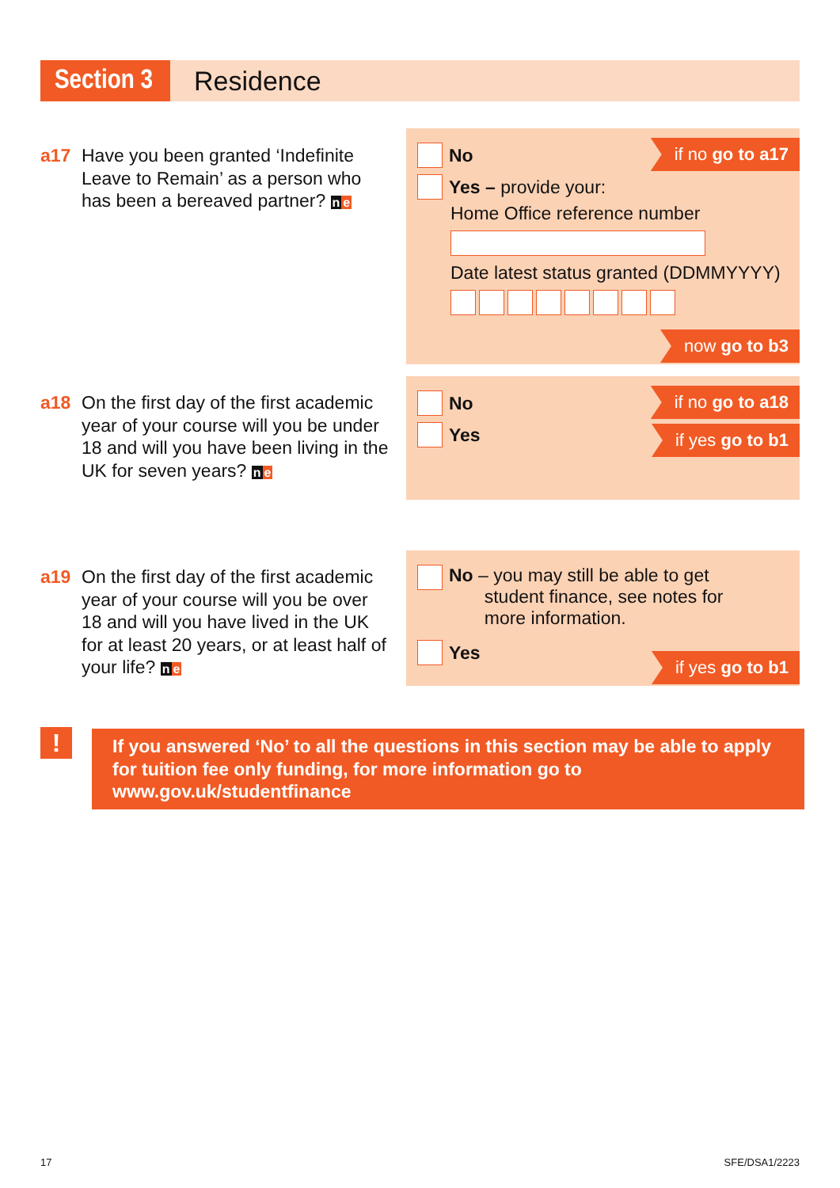Section 3 Residence
a17 Have you been granted ‘Indefinite Leave to Remain’ as a person who has been a bereaved partner? ne
if no go to a17
No
Yes – provide your:
Home Office reference number
Date latest status granted (DDMMYYYY)
now go to b3
a18 On the first day of the first academic year of your course will you be under 18 and will you have been living in the UK for seven years? ne
if no go to a18
No
Yes
if yes go to b1
a19 On the first day of the first academic year of your course will you be over 18 and will you have lived in the UK for at least 20 years, or at least half of your life? ne
No – you may still be able to get
student finance, see notes for
more information.
Yes
if yes go to b1
!
If you answered ‘No’ to all the questions in this section may be able to apply for tuition fee only funding, for more information go to www.gov.uk/studentfinance
17 SFE/DSA1/2223